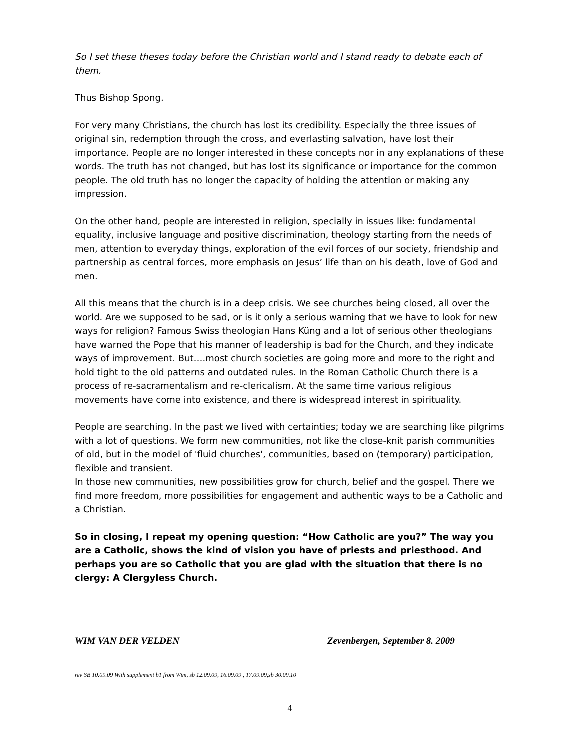So I set these theses today before the Christian world and I stand ready to debate each of them.
Thus Bishop Spong.
For very many Christians, the church has lost its credibility. Especially the three issues of original sin, redemption through the cross, and everlasting salvation, have lost their importance. People are no longer interested in these concepts nor in any explanations of these words. The truth has not changed, but has lost its significance or importance for the common people. The old truth has no longer the capacity of holding the attention or making any impression.
On the other hand, people are interested in religion, specially in issues like: fundamental equality, inclusive language and positive discrimination, theology starting from the needs of men, attention to everyday things, exploration of the evil forces of our society, friendship and partnership as central forces, more emphasis on Jesus’ life than on his death, love of God and men.
All this means that the church is in a deep crisis. We see churches being closed, all over the world. Are we supposed to be sad, or is it only a serious warning that we have to look for new ways for religion? Famous Swiss theologian Hans Küng and a lot of serious other theologians have warned the Pope that his manner of leadership is bad for the Church, and they indicate ways of improvement. But….most church societies are going more and more to the right and hold tight to the old patterns and outdated rules. In the Roman Catholic Church there is a process of re-sacramentalism and re-clericalism. At the same time various religious movements have come into existence, and there is widespread interest in spirituality.
People are searching. In the past we lived with certainties; today we are searching like pilgrims with a lot of questions. We form new communities, not like the close-knit parish communities of old, but in the model of 'fluid churches', communities, based on (temporary) participation, flexible and transient.
In those new communities, new possibilities grow for church, belief and the gospel. There we find more freedom, more possibilities for engagement and authentic ways to be a Catholic and a Christian.
So in closing, I repeat my opening question: “How Catholic are you?” The way you are a Catholic, shows the kind of vision you have of priests and priesthood. And perhaps you are so Catholic that you are glad with the situation that there is no clergy: A Clergyless Church.
WIM VAN DER VELDEN Zevenbergen, September 8. 2009
rev SB 10.09.09 With supplement b1 from Wim, sb 12.09.09, 16.09.09 , 17.09.09,sb 30.09.10
4